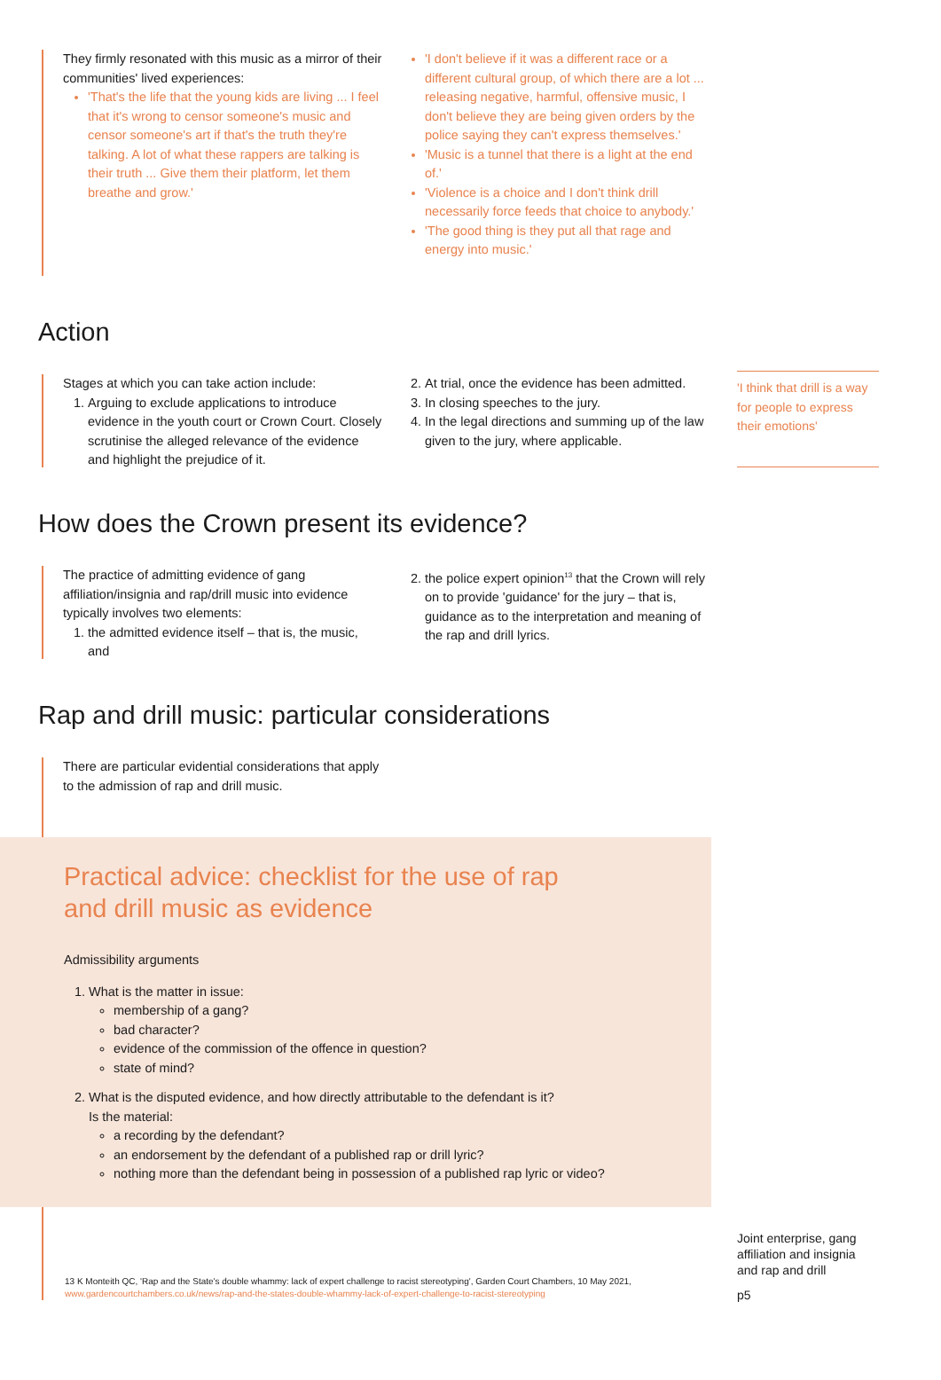They firmly resonated with this music as a mirror of their communities' lived experiences:
'That's the life that the young kids are living ... I feel that it's wrong to censor someone's music and censor someone's art if that's the truth they're talking. A lot of what these rappers are talking is their truth ... Give them their platform, let them breathe and grow.'
'I don't believe if it was a different race or a different cultural group, of which there are a lot ... releasing negative, harmful, offensive music, I don't believe they are being given orders by the police saying they can't express themselves.'
'Music is a tunnel that there is a light at the end of.'
'Violence is a choice and I don't think drill necessarily force feeds that choice to anybody.'
'The good thing is they put all that rage and energy into music.'
Action
Stages at which you can take action include:
1. Arguing to exclude applications to introduce evidence in the youth court or Crown Court. Closely scrutinise the alleged relevance of the evidence and highlight the prejudice of it.
2. At trial, once the evidence has been admitted.
3. In closing speeches to the jury.
4. In the legal directions and summing up of the law given to the jury, where applicable.
'I think that drill is a way for people to express their emotions'
How does the Crown present its evidence?
The practice of admitting evidence of gang affiliation/insignia and rap/drill music into evidence typically involves two elements:
1. the admitted evidence itself – that is, the music, and
2. the police expert opinion<sup>13</sup> that the Crown will rely on to provide 'guidance' for the jury – that is, guidance as to the interpretation and meaning of the rap and drill lyrics.
Rap and drill music: particular considerations
There are particular evidential considerations that apply to the admission of rap and drill music.
Practical advice: checklist for the use of rap
and drill music as evidence
Admissibility arguments
1. What is the matter in issue:
membership of a gang?
bad character?
evidence of the commission of the offence in question?
state of mind?
2. What is the disputed evidence, and how directly attributable to the defendant is it?
Is the material:
a recording by the defendant?
an endorsement by the defendant of a published rap or drill lyric?
nothing more than the defendant being in possession of a published rap lyric or video?
13 K Monteith QC, 'Rap and the State's double whammy: lack of expert challenge to racist stereotyping', Garden Court Chambers, 10 May 2021, www.gardencourtchambers.co.uk/news/rap-and-the-states-double-whammy-lack-of-expert-challenge-to-racist-stereotyping
Joint enterprise, gang affiliation and insignia and rap and drill
p5